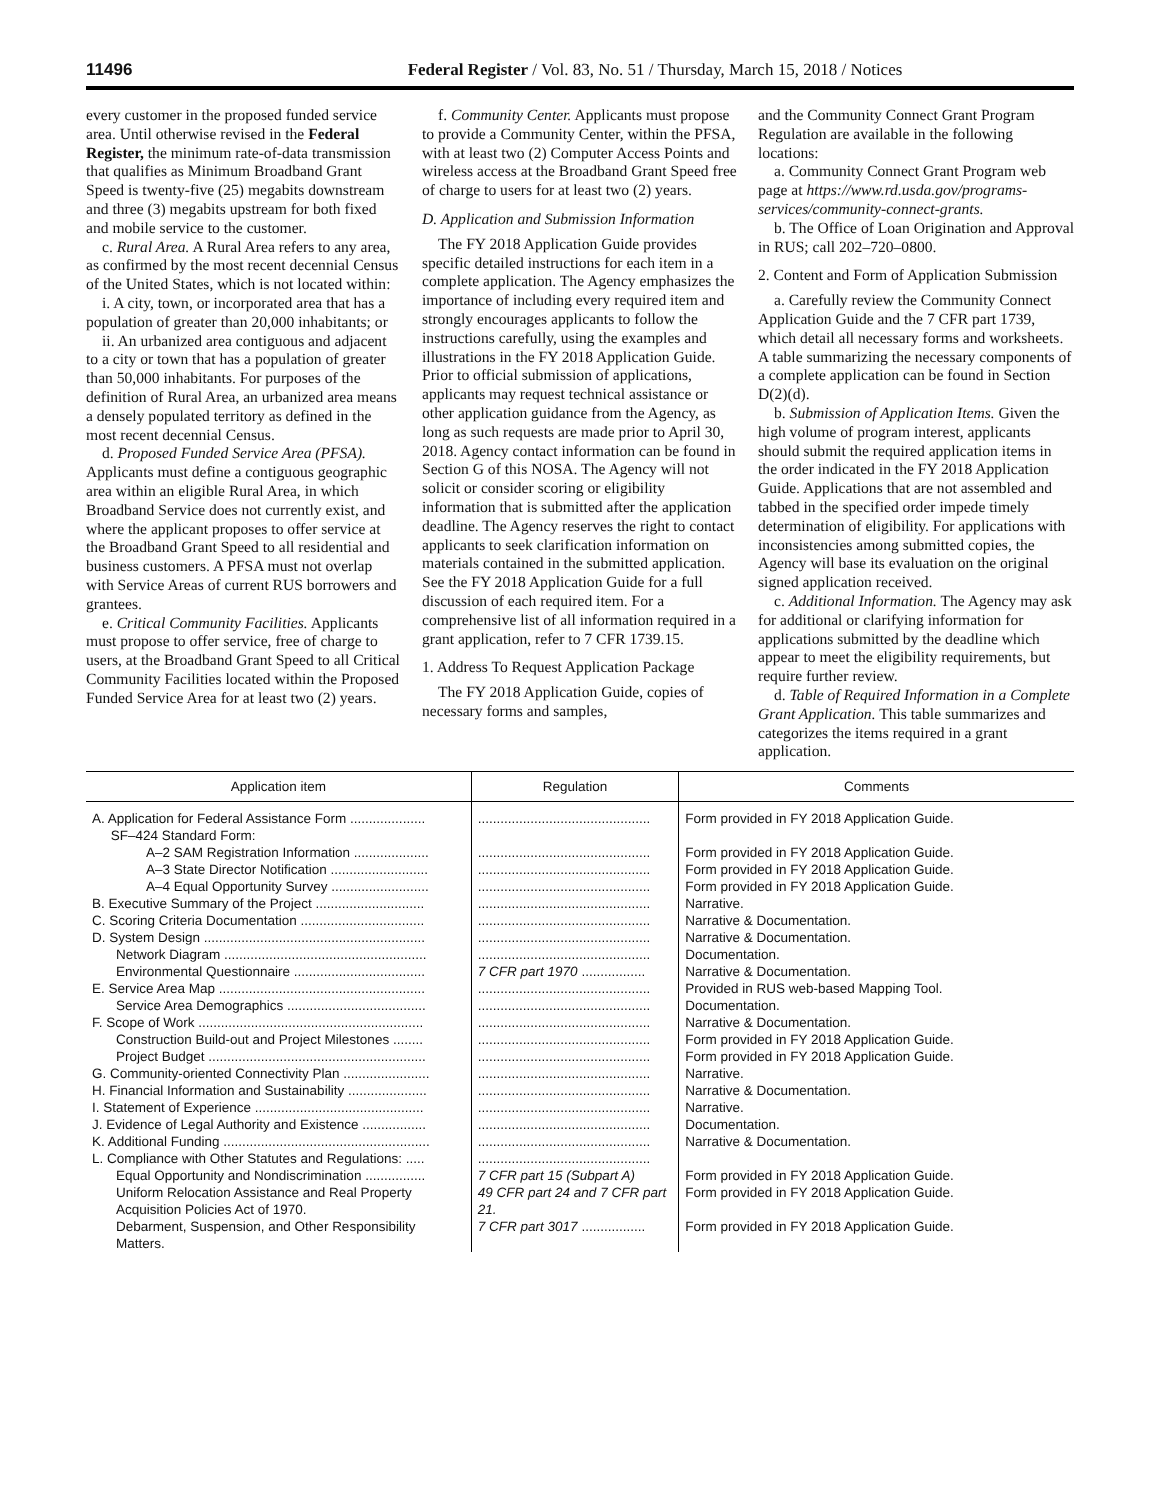11496 Federal Register / Vol. 83, No. 51 / Thursday, March 15, 2018 / Notices
every customer in the proposed funded service area. Until otherwise revised in the Federal Register, the minimum rate-of-data transmission that qualifies as Minimum Broadband Grant Speed is twenty-five (25) megabits downstream and three (3) megabits upstream for both fixed and mobile service to the customer.
c. Rural Area. A Rural Area refers to any area, as confirmed by the most recent decennial Census of the United States, which is not located within:
i. A city, town, or incorporated area that has a population of greater than 20,000 inhabitants; or
ii. An urbanized area contiguous and adjacent to a city or town that has a population of greater than 50,000 inhabitants. For purposes of the definition of Rural Area, an urbanized area means a densely populated territory as defined in the most recent decennial Census.
d. Proposed Funded Service Area (PFSA). Applicants must define a contiguous geographic area within an eligible Rural Area, in which Broadband Service does not currently exist, and where the applicant proposes to offer service at the Broadband Grant Speed to all residential and business customers. A PFSA must not overlap with Service Areas of current RUS borrowers and grantees.
e. Critical Community Facilities. Applicants must propose to offer service, free of charge to users, at the Broadband Grant Speed to all Critical Community Facilities located within the Proposed Funded Service Area for at least two (2) years.
f. Community Center. Applicants must propose to provide a Community Center, within the PFSA, with at least two (2) Computer Access Points and wireless access at the Broadband Grant Speed free of charge to users for at least two (2) years.
D. Application and Submission Information
The FY 2018 Application Guide provides specific detailed instructions for each item in a complete application. The Agency emphasizes the importance of including every required item and strongly encourages applicants to follow the instructions carefully, using the examples and illustrations in the FY 2018 Application Guide. Prior to official submission of applications, applicants may request technical assistance or other application guidance from the Agency, as long as such requests are made prior to April 30, 2018. Agency contact information can be found in Section G of this NOSA. The Agency will not solicit or consider scoring or eligibility information that is submitted after the application deadline. The Agency reserves the right to contact applicants to seek clarification information on materials contained in the submitted application. See the FY 2018 Application Guide for a full discussion of each required item. For a comprehensive list of all information required in a grant application, refer to 7 CFR 1739.15.
1. Address To Request Application Package
The FY 2018 Application Guide, copies of necessary forms and samples,
and the Community Connect Grant Program Regulation are available in the following locations:
a. Community Connect Grant Program web page at https://www.rd.usda.gov/programs-services/community-connect-grants.
b. The Office of Loan Origination and Approval in RUS; call 202–720–0800.
2. Content and Form of Application Submission
a. Carefully review the Community Connect Application Guide and the 7 CFR part 1739, which detail all necessary forms and worksheets. A table summarizing the necessary components of a complete application can be found in Section D(2)(d).
b. Submission of Application Items. Given the high volume of program interest, applicants should submit the required application items in the order indicated in the FY 2018 Application Guide. Applications that are not assembled and tabbed in the specified order impede timely determination of eligibility. For applications with inconsistencies among submitted copies, the Agency will base its evaluation on the original signed application received.
c. Additional Information. The Agency may ask for additional or clarifying information for applications submitted by the deadline which appear to meet the eligibility requirements, but require further review.
d. Table of Required Information in a Complete Grant Application. This table summarizes and categorizes the items required in a grant application.
| Application item | Regulation | Comments |
| --- | --- | --- |
| A. Application for Federal Assistance Form .................... SF–424 Standard Form: | .............................................. | Form provided in FY 2018 Application Guide. |
| A–2 SAM Registration Information .................... | .............................................. | Form provided in FY 2018 Application Guide. |
| A–3 State Director Notification .......................... | .............................................. | Form provided in FY 2018 Application Guide. |
| A–4 Equal Opportunity Survey .......................... | .............................................. | Form provided in FY 2018 Application Guide. |
| B. Executive Summary of the Project ............................. | .............................................. | Narrative. |
| C. Scoring Criteria Documentation ................................. | .............................................. | Narrative & Documentation. |
| D. System Design ........................................................... | .............................................. | Narrative & Documentation. |
| Network Diagram ...................................................... | .............................................. | Documentation. |
| Environmental Questionnaire ................................... | 7 CFR part 1970 ................. | Narrative & Documentation. |
| E. Service Area Map ....................................................... | .............................................. | Provided in RUS web-based Mapping Tool. |
| Service Area Demographics ..................................... | .............................................. | Documentation. |
| F. Scope of Work ............................................................ | .............................................. | Narrative & Documentation. |
| Construction Build-out and Project Milestones ........ | .............................................. | Form provided in FY 2018 Application Guide. |
| Project Budget .......................................................... | .............................................. | Form provided in FY 2018 Application Guide. |
| G. Community-oriented Connectivity Plan ....................... | .............................................. | Narrative. |
| H. Financial Information and Sustainability ..................... | .............................................. | Narrative & Documentation. |
| I. Statement of Experience ............................................. | .............................................. | Narrative. |
| J. Evidence of Legal Authority and Existence ................. | .............................................. | Documentation. |
| K. Additional Funding ....................................................... | .............................................. | Narrative & Documentation. |
| L. Compliance with Other Statutes and Regulations: ..... | .............................................. | |
| Equal Opportunity and Nondiscrimination ................ | 7 CFR part 15 (Subpart A) | Form provided in FY 2018 Application Guide. |
| Uniform Relocation Assistance and Real Property Acquisition Policies Act of 1970. | 49 CFR part 24 and 7 CFR part 21. | Form provided in FY 2018 Application Guide. |
| Debarment, Suspension, and Other Responsibility Matters. | 7 CFR part 3017 ................. | Form provided in FY 2018 Application Guide. |